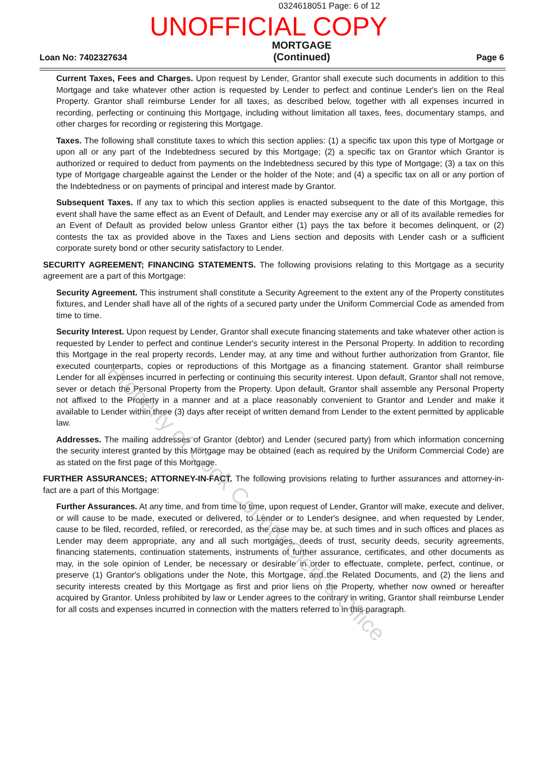0324618051 Page: 6 of 12
UNOFFICIAL COPY
Loan No: 7402327634 MORTGAGE
(Continued) Page 6
Current Taxes, Fees and Charges. Upon request by Lender, Grantor shall execute such documents in addition to this Mortgage and take whatever other action is requested by Lender to perfect and continue Lender's lien on the Real Property. Grantor shall reimburse Lender for all taxes, as described below, together with all expenses incurred in recording, perfecting or continuing this Mortgage, including without limitation all taxes, fees, documentary stamps, and other charges for recording or registering this Mortgage.
Taxes. The following shall constitute taxes to which this section applies: (1) a specific tax upon this type of Mortgage or upon all or any part of the Indebtedness secured by this Mortgage; (2) a specific tax on Grantor which Grantor is authorized or required to deduct from payments on the Indebtedness secured by this type of Mortgage; (3) a tax on this type of Mortgage chargeable against the Lender or the holder of the Note; and (4) a specific tax on all or any portion of the Indebtedness or on payments of principal and interest made by Grantor.
Subsequent Taxes. If any tax to which this section applies is enacted subsequent to the date of this Mortgage, this event shall have the same effect as an Event of Default, and Lender may exercise any or all of its available remedies for an Event of Default as provided below unless Grantor either (1) pays the tax before it becomes delinquent, or (2) contests the tax as provided above in the Taxes and Liens section and deposits with Lender cash or a sufficient corporate surety bond or other security satisfactory to Lender.
SECURITY AGREEMENT; FINANCING STATEMENTS. The following provisions relating to this Mortgage as a security agreement are a part of this Mortgage:
Security Agreement. This instrument shall constitute a Security Agreement to the extent any of the Property constitutes fixtures, and Lender shall have all of the rights of a secured party under the Uniform Commercial Code as amended from time to time.
Security Interest. Upon request by Lender, Grantor shall execute financing statements and take whatever other action is requested by Lender to perfect and continue Lender's security interest in the Personal Property. In addition to recording this Mortgage in the real property records, Lender may, at any time and without further authorization from Grantor, file executed counterparts, copies or reproductions of this Mortgage as a financing statement. Grantor shall reimburse Lender for all expenses incurred in perfecting or continuing this security interest. Upon default, Grantor shall not remove, sever or detach the Personal Property from the Property. Upon default, Grantor shall assemble any Personal Property not affixed to the Property in a manner and at a place reasonably convenient to Grantor and Lender and make it available to Lender within three (3) days after receipt of written demand from Lender to the extent permitted by applicable law.
Addresses. The mailing addresses of Grantor (debtor) and Lender (secured party) from which information concerning the security interest granted by this Mortgage may be obtained (each as required by the Uniform Commercial Code) are as stated on the first page of this Mortgage.
FURTHER ASSURANCES; ATTORNEY-IN-FACT. The following provisions relating to further assurances and attorney-in-fact are a part of this Mortgage:
Further Assurances. At any time, and from time to time, upon request of Lender, Grantor will make, execute and deliver, or will cause to be made, executed or delivered, to Lender or to Lender's designee, and when requested by Lender, cause to be filed, recorded, refiled, or rerecorded, as the case may be, at such times and in such offices and places as Lender may deem appropriate, any and all such mortgages, deeds of trust, security deeds, security agreements, financing statements, continuation statements, instruments of further assurance, certificates, and other documents as may, in the sole opinion of Lender, be necessary or desirable in order to effectuate, complete, perfect, continue, or preserve (1) Grantor's obligations under the Note, this Mortgage, and the Related Documents, and (2) the liens and security interests created by this Mortgage as first and prior liens on the Property, whether now owned or hereafter acquired by Grantor. Unless prohibited by law or Lender agrees to the contrary in writing, Grantor shall reimburse Lender for all costs and expenses incurred in connection with the matters referred to in this paragraph.
Property of Cook County Clerk's Office